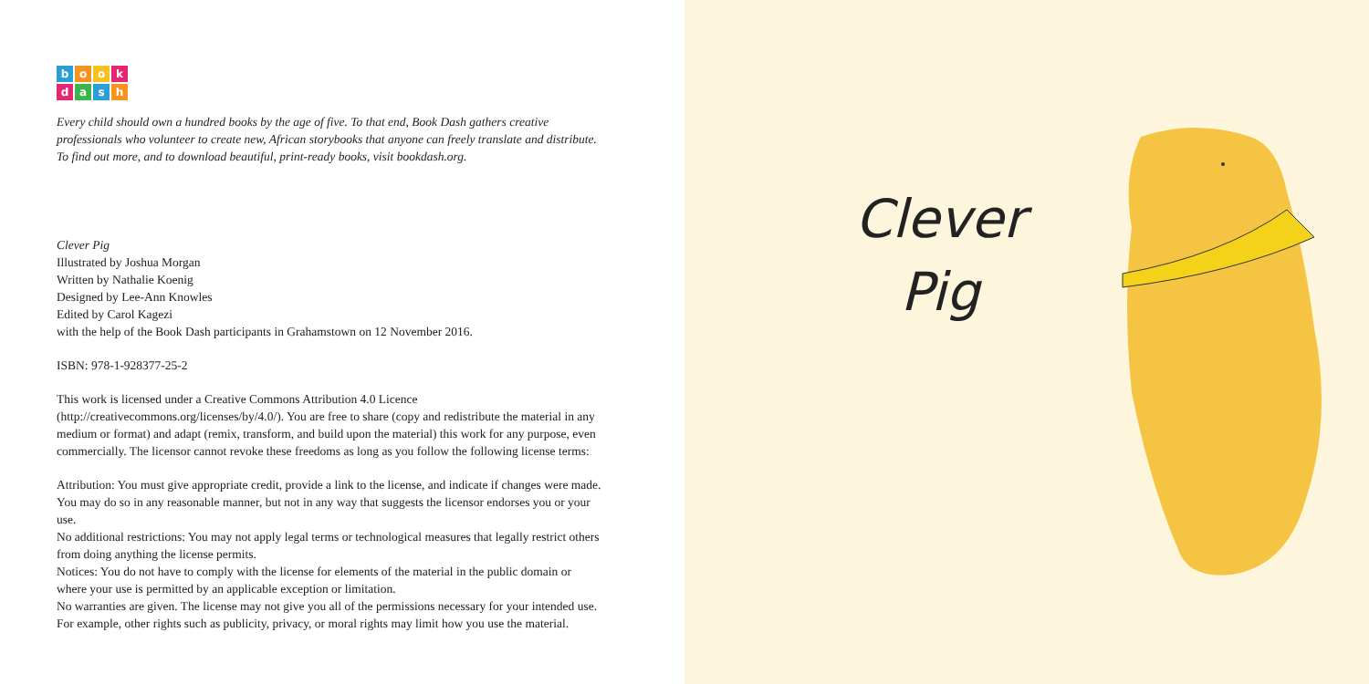bookdash
Every child should own a hundred books by the age of five. To that end, Book Dash gathers creative professionals who volunteer to create new, African storybooks that anyone can freely translate and distribute. To find out more, and to download beautiful, print-ready books, visit bookdash.org.
Clever Pig
Illustrated by Joshua Morgan
Written by Nathalie Koenig
Designed by Lee-Ann Knowles
Edited by Carol Kagezi
with the help of the Book Dash participants in Grahamstown on 12 November 2016.
ISBN: 978-1-928377-25-2
This work is licensed under a Creative Commons Attribution 4.0 Licence (http://creativecommons.org/licenses/by/4.0/). You are free to share (copy and redistribute the material in any medium or format) and adapt (remix, transform, and build upon the material) this work for any purpose, even commercially. The licensor cannot revoke these freedoms as long as you follow the following license terms:
Attribution: You must give appropriate credit, provide a link to the license, and indicate if changes were made. You may do so in any reasonable manner, but not in any way that suggests the licensor endorses you or your use.
No additional restrictions: You may not apply legal terms or technological measures that legally restrict others from doing anything the license permits.
Notices: You do not have to comply with the license for elements of the material in the public domain or where your use is permitted by an applicable exception or limitation.
No warranties are given. The license may not give you all of the permissions necessary for your intended use. For example, other rights such as publicity, privacy, or moral rights may limit how you use the material.
Clever
Pig